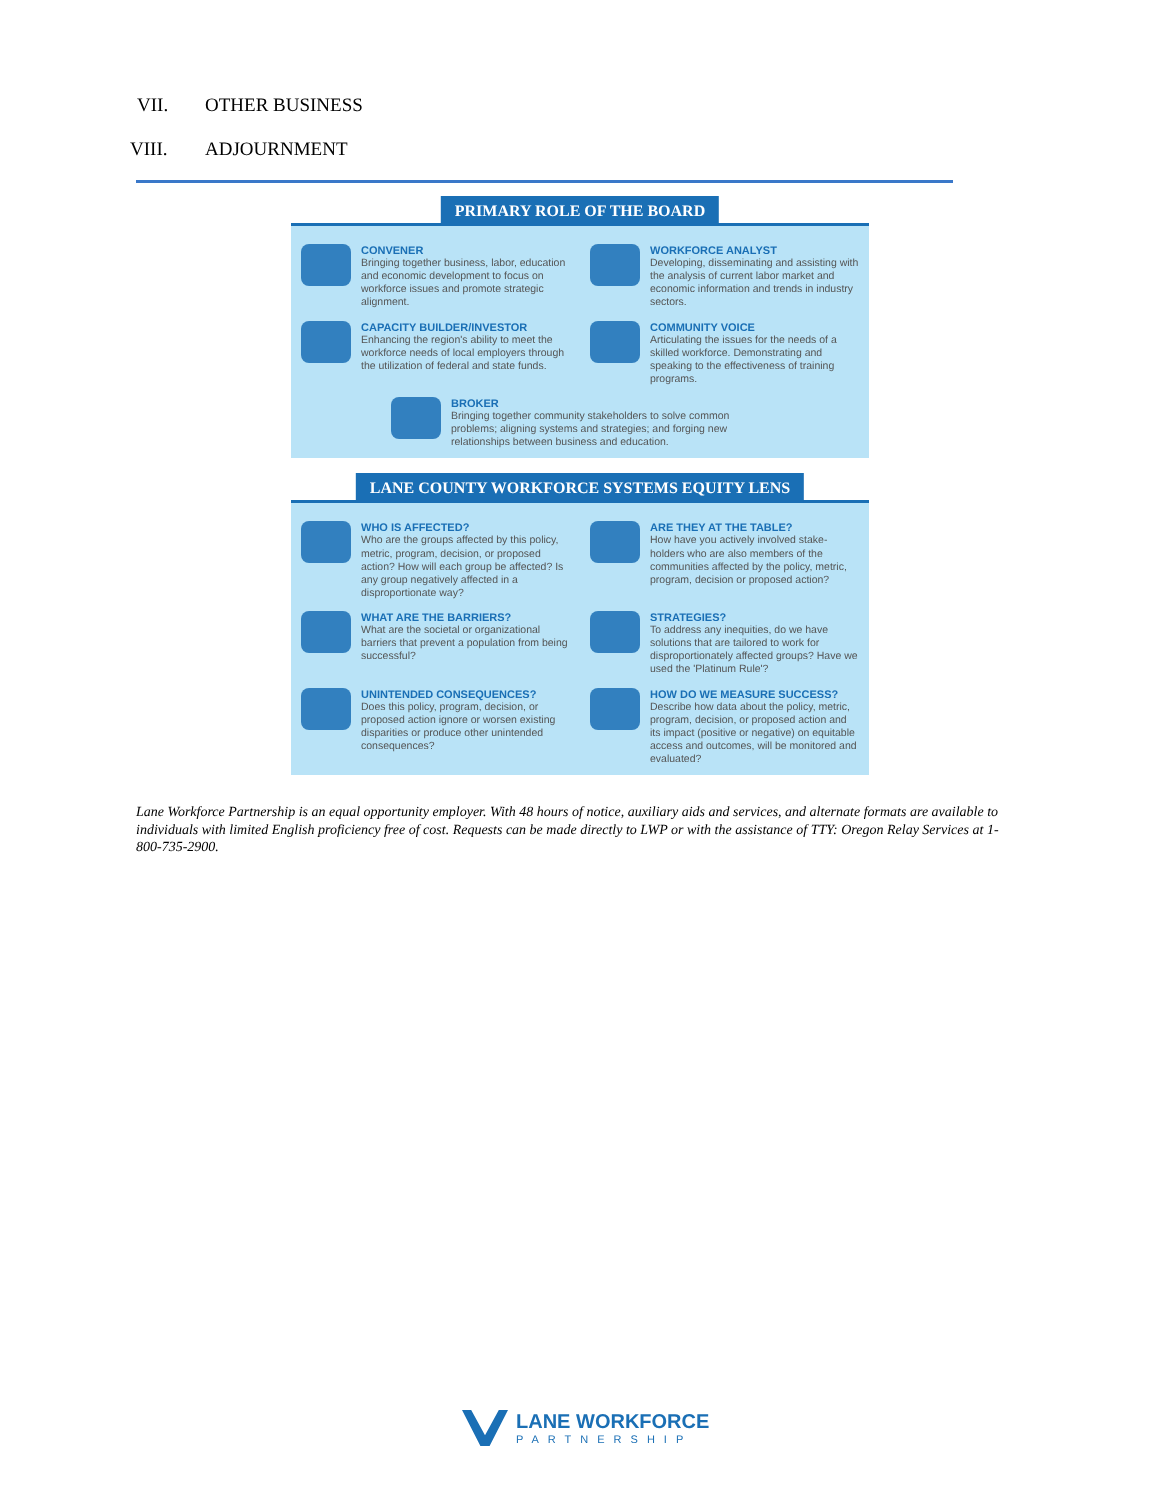VII. OTHER BUSINESS
VIII. ADJOURNMENT
PRIMARY ROLE OF THE BOARD
CONVENER
Bringing together business, labor, education and economic development to focus on workforce issues and promote strategic alignment.
WORKFORCE ANALYST
Developing, disseminating and assisting with the analysis of current labor market and economic information and trends in industry sectors.
CAPACITY BUILDER/INVESTOR
Enhancing the region's ability to meet the workforce needs of local employers through the utilization of federal and state funds.
COMMUNITY VOICE
Articulating the issues for the needs of a skilled workforce. Demonstrating and speaking to the effectiveness of training programs.
BROKER
Bringing together community stakeholders to solve common problems; aligning systems and strategies; and forging new relationships between business and education.
LANE COUNTY WORKFORCE SYSTEMS EQUITY LENS
WHO IS AFFECTED?
Who are the groups affected by this policy, metric, program, decision, or proposed action? How will each group be affected? Is any group negatively affected in a disproportionate way?
ARE THEY AT THE TABLE?
How have you actively involved stake-holders who are also members of the communities affected by the policy, metric, program, decision or proposed action?
WHAT ARE THE BARRIERS?
What are the societal or organizational barriers that prevent a population from being successful?
STRATEGIES?
To address any inequities, do we have solutions that are tailored to work for disproportionately affected groups? Have we used the 'Platinum Rule'?
UNINTENDED CONSEQUENCES?
Does this policy, program, decision, or proposed action ignore or worsen existing disparities or produce other unintended consequences?
HOW DO WE MEASURE SUCCESS?
Describe how data about the policy, metric, program, decision, or proposed action and its impact (positive or negative) on equitable access and outcomes, will be monitored and evaluated?
Lane Workforce Partnership is an equal opportunity employer. With 48 hours of notice, auxiliary aids and services, and alternate formats are available to individuals with limited English proficiency free of cost. Requests can be made directly to LWP or with the assistance of TTY: Oregon Relay Services at 1-800-735-2900.
LANE WORKFORCE
PARTNERSHIP